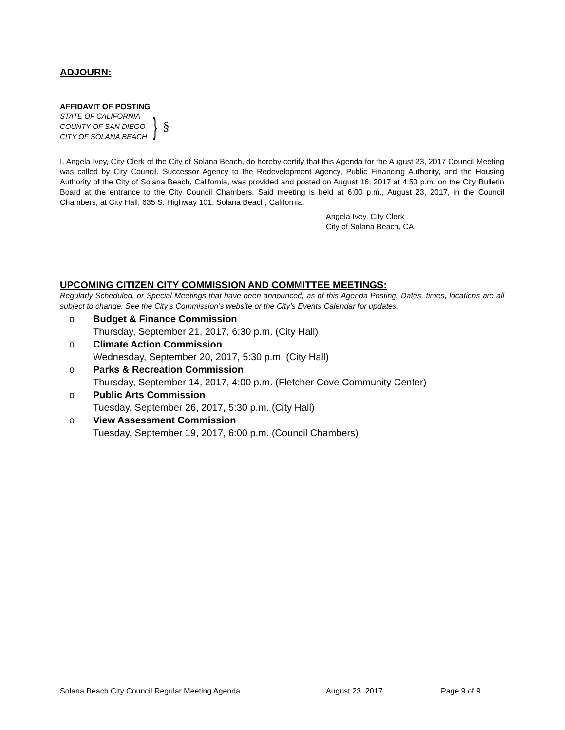ADJOURN:
AFFIDAVIT OF POSTING
STATE OF CALIFORNIA
COUNTY OF SAN DIEGO
CITY OF SOLANA BEACH
}
§
I, Angela Ivey, City Clerk of the City of Solana Beach, do hereby certify that this Agenda for the August 23, 2017 Council Meeting was called by City Council, Successor Agency to the Redevelopment Agency, Public Financing Authority, and the Housing Authority of the City of Solana Beach, California, was provided and posted on August 16, 2017 at 4:50 p.m. on the City Bulletin Board at the entrance to the City Council Chambers. Said meeting is held at 6:00 p.m., August 23, 2017, in the Council Chambers, at City Hall, 635 S. Highway 101, Solana Beach, California.
Angela Ivey, City Clerk
City of Solana Beach, CA
UPCOMING CITIZEN CITY COMMISSION AND COMMITTEE MEETINGS:
Regularly Scheduled, or Special Meetings that have been announced, as of this Agenda Posting. Dates, times, locations are all subject to change. See the City’s Commission’s website or the City’s Events Calendar for updates.
o Budget & Finance Commission
Thursday, September 21, 2017, 6:30 p.m. (City Hall)
o Climate Action Commission
Wednesday, September 20, 2017, 5:30 p.m. (City Hall)
o Parks & Recreation Commission
Thursday, September 14, 2017, 4:00 p.m. (Fletcher Cove Community Center)
o Public Arts Commission
Tuesday, September 26, 2017, 5:30 p.m. (City Hall)
o View Assessment Commission
Tuesday, September 19, 2017, 6:00 p.m. (Council Chambers)
Solana Beach City Council Regular Meeting Agenda August 23, 2017 Page 9 of 9